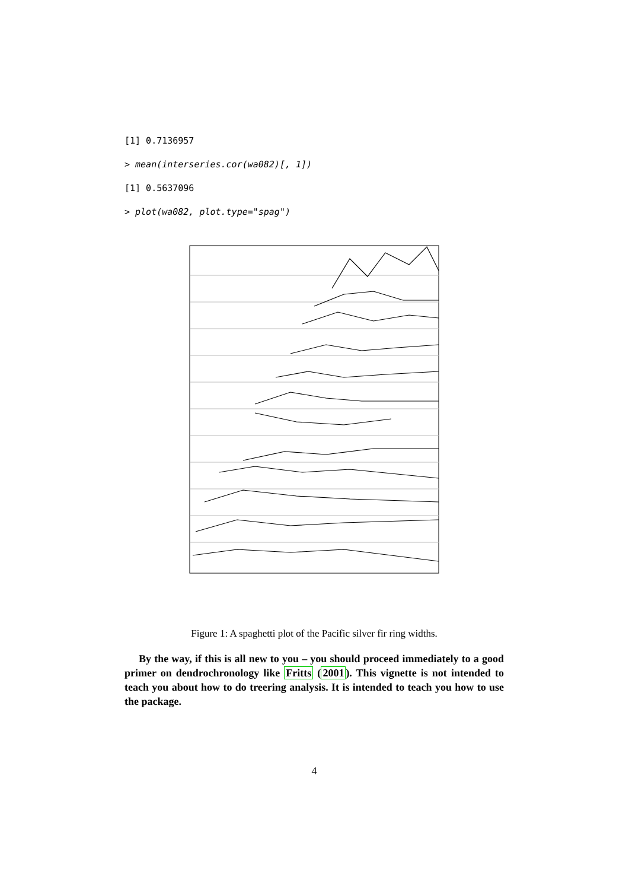[1] 0.7136957
> mean(interseries.cor(wa082)[, 1])
[1] 0.5637096
> plot(wa082, plot.type="spag")
Figure 1: A spaghetti plot of the Pacific silver fir ring widths.
By the way, if this is all new to you – you should proceed immediately to a good primer on dendrochronology like Fritts (2001). This vignette is not intended to teach you about how to do treering analysis. It is intended to teach you how to use the package.
4